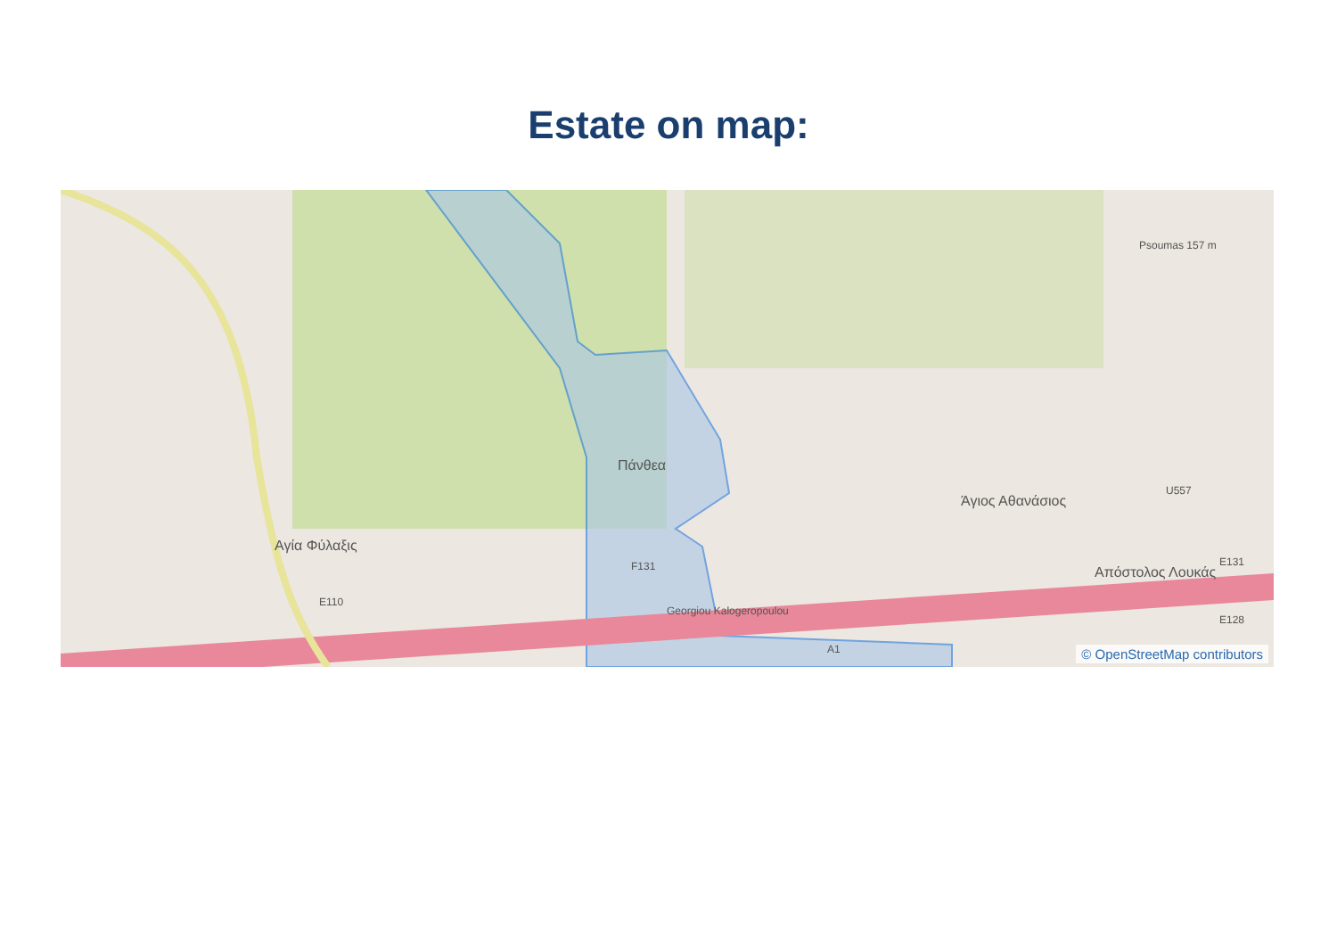Estate on map:
Πάνθεα
Άγιος Αθανάσιος
Αγία Φύλαξις
Απόστολος Λουκάς
Georgiou Kalogeropoulou
F131
E110
U557
E131
E128
A1
Psoumas 157 m
© OpenStreetMap contributors